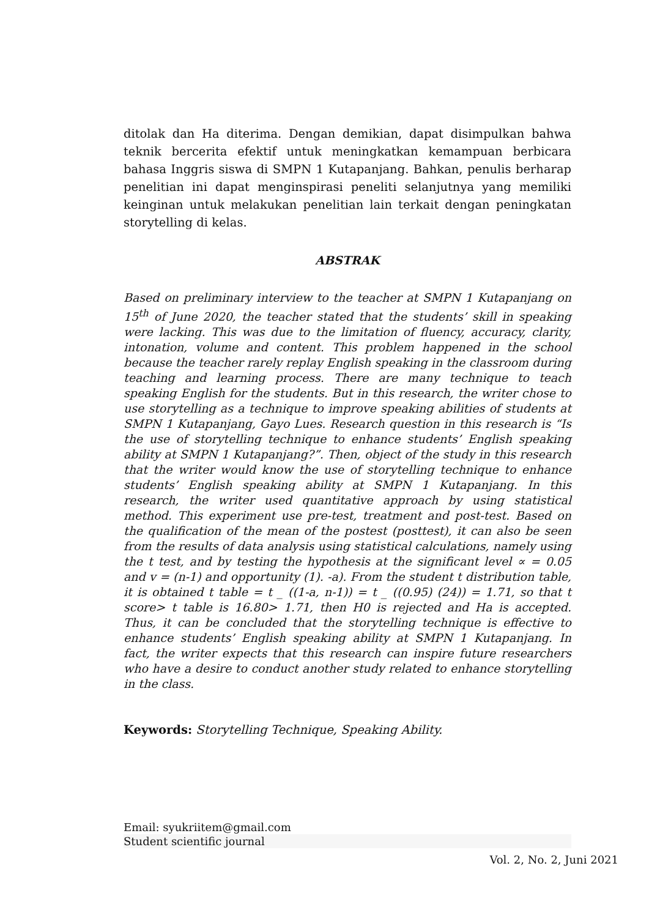ditolak dan Ha diterima. Dengan demikian, dapat disimpulkan bahwa teknik bercerita efektif untuk meningkatkan kemampuan berbicara bahasa Inggris siswa di SMPN 1 Kutapanjang. Bahkan, penulis berharap penelitian ini dapat menginspirasi peneliti selanjutnya yang memiliki keinginan untuk melakukan penelitian lain terkait dengan peningkatan storytelling di kelas.
ABSTRAK
Based on preliminary interview to the teacher at SMPN 1 Kutapanjang on 15<sup>th</sup> of June 2020, the teacher stated that the students’ skill in speaking were lacking. This was due to the limitation of fluency, accuracy, clarity, intonation, volume and content. This problem happened in the school because the teacher rarely replay English speaking in the classroom during teaching and learning process. There are many technique to teach speaking English for the students. But in this research, the writer chose to use storytelling as a technique to improve speaking abilities of students at SMPN 1 Kutapanjang, Gayo Lues. Research question in this research is “Is the use of storytelling technique to enhance students’ English speaking ability at SMPN 1 Kutapanjang?”. Then, object of the study in this research that the writer would know the use of storytelling technique to enhance students’ English speaking ability at SMPN 1 Kutapanjang. In this research, the writer used quantitative approach by using statistical method. This experiment use pre-test, treatment and post-test. Based on the qualification of the mean of the postest (posttest), it can also be seen from the results of data analysis using statistical calculations, namely using the t test, and by testing the hypothesis at the significant level ∝ = 0.05 and v = (n-1) and opportunity (1). -a). From the student t distribution table, it is obtained t table = t _ ((1-a, n-1)) = t _ ((0.95) (24)) = 1.71, so that t score> t table is 16.80> 1.71, then H0 is rejected and Ha is accepted. Thus, it can be concluded that the storytelling technique is effective to enhance students’ English speaking ability at SMPN 1 Kutapanjang. In fact, the writer expects that this research can inspire future researchers who have a desire to conduct another study related to enhance storytelling in the class.
Keywords: Storytelling Technique, Speaking Ability.
Email: syukriitem@gmail.com
Student scientific journal
Vol. 2, No. 2, Juni 2021